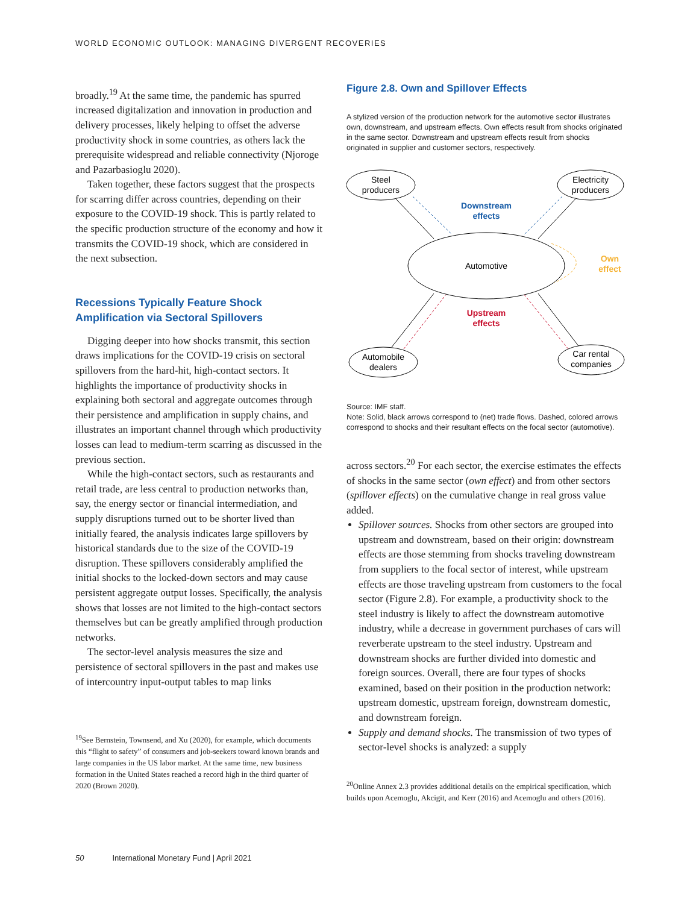WORLD ECONOMIC OUTLOOK: MANAGING DIVERGENT RECOVERIES
broadly.<sup>19</sup> At the same time, the pandemic has spurred increased digitalization and innovation in production and delivery processes, likely helping to offset the adverse productivity shock in some countries, as others lack the prerequisite widespread and reliable connectivity (Njoroge and Pazarbasioglu 2020).
Taken together, these factors suggest that the prospects for scarring differ across countries, depending on their exposure to the COVID-19 shock. This is partly related to the specific production structure of the economy and how it transmits the COVID-19 shock, which are considered in the next subsection.
Recessions Typically Feature Shock Amplification via Sectoral Spillovers
Digging deeper into how shocks transmit, this section draws implications for the COVID-19 crisis on sectoral spillovers from the hard-hit, high-contact sectors. It highlights the importance of productivity shocks in explaining both sectoral and aggregate outcomes through their persistence and amplification in supply chains, and illustrates an important channel through which productivity losses can lead to medium-term scarring as discussed in the previous section.
While the high-contact sectors, such as restaurants and retail trade, are less central to production networks than, say, the energy sector or financial intermediation, and supply disruptions turned out to be shorter lived than initially feared, the analysis indicates large spillovers by historical standards due to the size of the COVID-19 disruption. These spillovers considerably amplified the initial shocks to the locked-down sectors and may cause persistent aggregate output losses. Specifically, the analysis shows that losses are not limited to the high-contact sectors themselves but can be greatly amplified through production networks.
The sector-level analysis measures the size and persistence of sectoral spillovers in the past and makes use of intercountry input-output tables to map links
<sup>19</sup> See Bernstein, Townsend, and Xu (2020), for example, which documents this “flight to safety” of consumers and job-seekers toward known brands and large companies in the US labor market. At the same time, new business formation in the United States reached a record high in the third quarter of 2020 (Brown 2020).
Figure 2.8. Own and Spillover Effects
A stylized version of the production network for the automotive sector illustrates own, downstream, and upstream effects. Own effects result from shocks originated in the same sector. Downstream and upstream effects result from shocks originated in supplier and customer sectors, respectively.
Steel
producers
Electricity
producers
Automotive
Automobile
dealers
Car rental
companies
Downstream
effects
Own
effect
Upstream
effects
Source: IMF staff.
Note: Solid, black arrows correspond to (net) trade flows. Dashed, colored arrows correspond to shocks and their resultant effects on the focal sector (automotive).
across sectors.<sup>20</sup> For each sector, the exercise estimates the effects of shocks in the same sector (own effect) and from other sectors (spillover effects) on the cumulative change in real gross value added.
Spillover sources. Shocks from other sectors are grouped into upstream and downstream, based on their origin: downstream effects are those stemming from shocks traveling downstream from suppliers to the focal sector of interest, while upstream effects are those traveling upstream from customers to the focal sector (Figure 2.8). For example, a productivity shock to the steel industry is likely to affect the downstream automotive industry, while a decrease in government purchases of cars will reverberate upstream to the steel industry. Upstream and downstream shocks are further divided into domestic and foreign sources. Overall, there are four types of shocks examined, based on their position in the production network: upstream domestic, upstream foreign, downstream domestic, and downstream foreign.
Supply and demand shocks. The transmission of two types of sector-level shocks is analyzed: a supply
<sup>20</sup> Online Annex 2.3 provides additional details on the empirical specification, which builds upon Acemoglu, Akcigit, and Kerr (2016) and Acemoglu and others (2016).
50 International Monetary Fund | April 2021